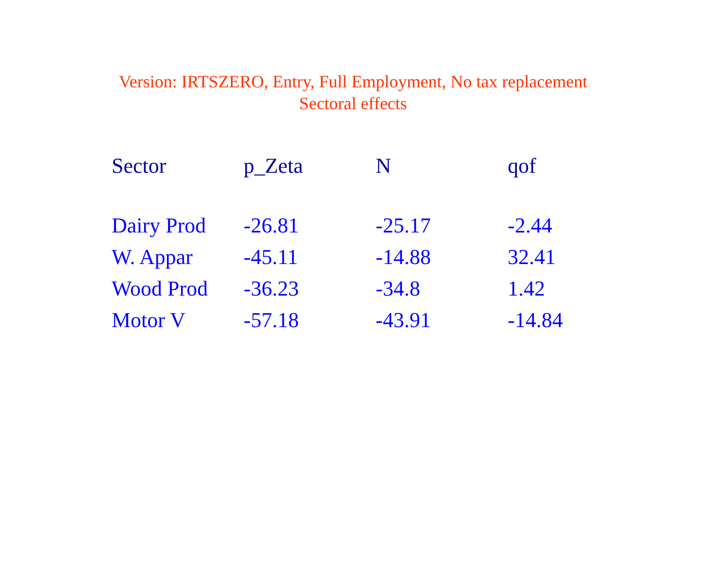Version: IRTSZERO, Entry, Full Employment, No tax replacement
Sectoral effects
| Sector | p_Zeta | N | qof |
| --- | --- | --- | --- |
| Dairy Prod | -26.81 | -25.17 | -2.44 |
| W. Appar | -45.11 | -14.88 | 32.41 |
| Wood Prod | -36.23 | -34.8 | 1.42 |
| Motor V | -57.18 | -43.91 | -14.84 |